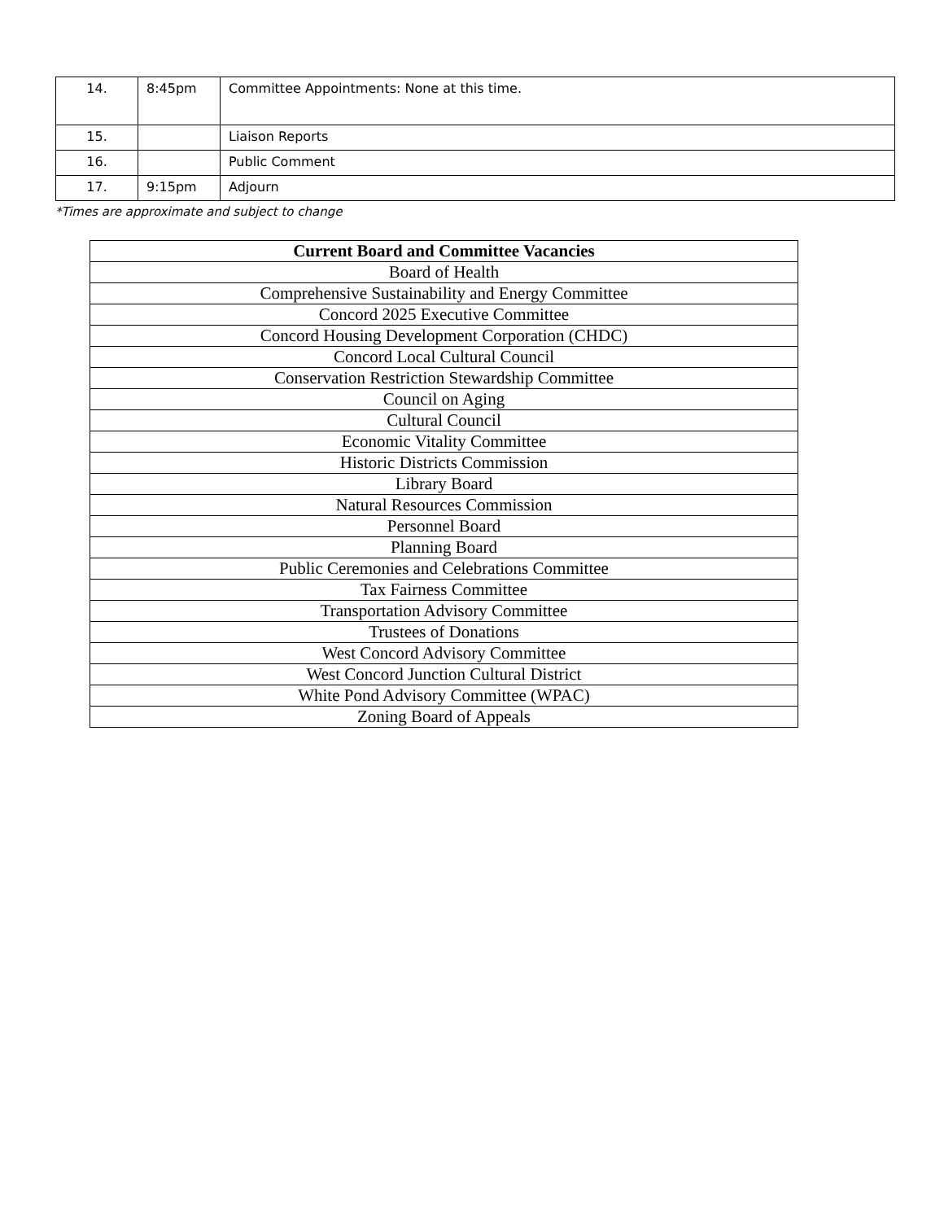| 14. | 8:45pm | Committee Appointments: None at this time. |
| 15. | | Liaison Reports |
| 16. | | Public Comment |
| 17. | 9:15pm | Adjourn |
*Times are approximate and subject to change
| Current Board and Committee Vacancies |
| --- |
| Board of Health |
| Comprehensive Sustainability and Energy Committee |
| Concord 2025 Executive Committee |
| Concord Housing Development Corporation (CHDC) |
| Concord Local Cultural Council |
| Conservation Restriction Stewardship Committee |
| Council on Aging |
| Cultural Council |
| Economic Vitality Committee |
| Historic Districts Commission |
| Library Board |
| Natural Resources Commission |
| Personnel Board |
| Planning Board |
| Public Ceremonies and Celebrations Committee |
| Tax Fairness Committee |
| Transportation Advisory Committee |
| Trustees of Donations |
| West Concord Advisory Committee |
| West Concord Junction Cultural District |
| White Pond Advisory Committee (WPAC) |
| Zoning Board of Appeals |